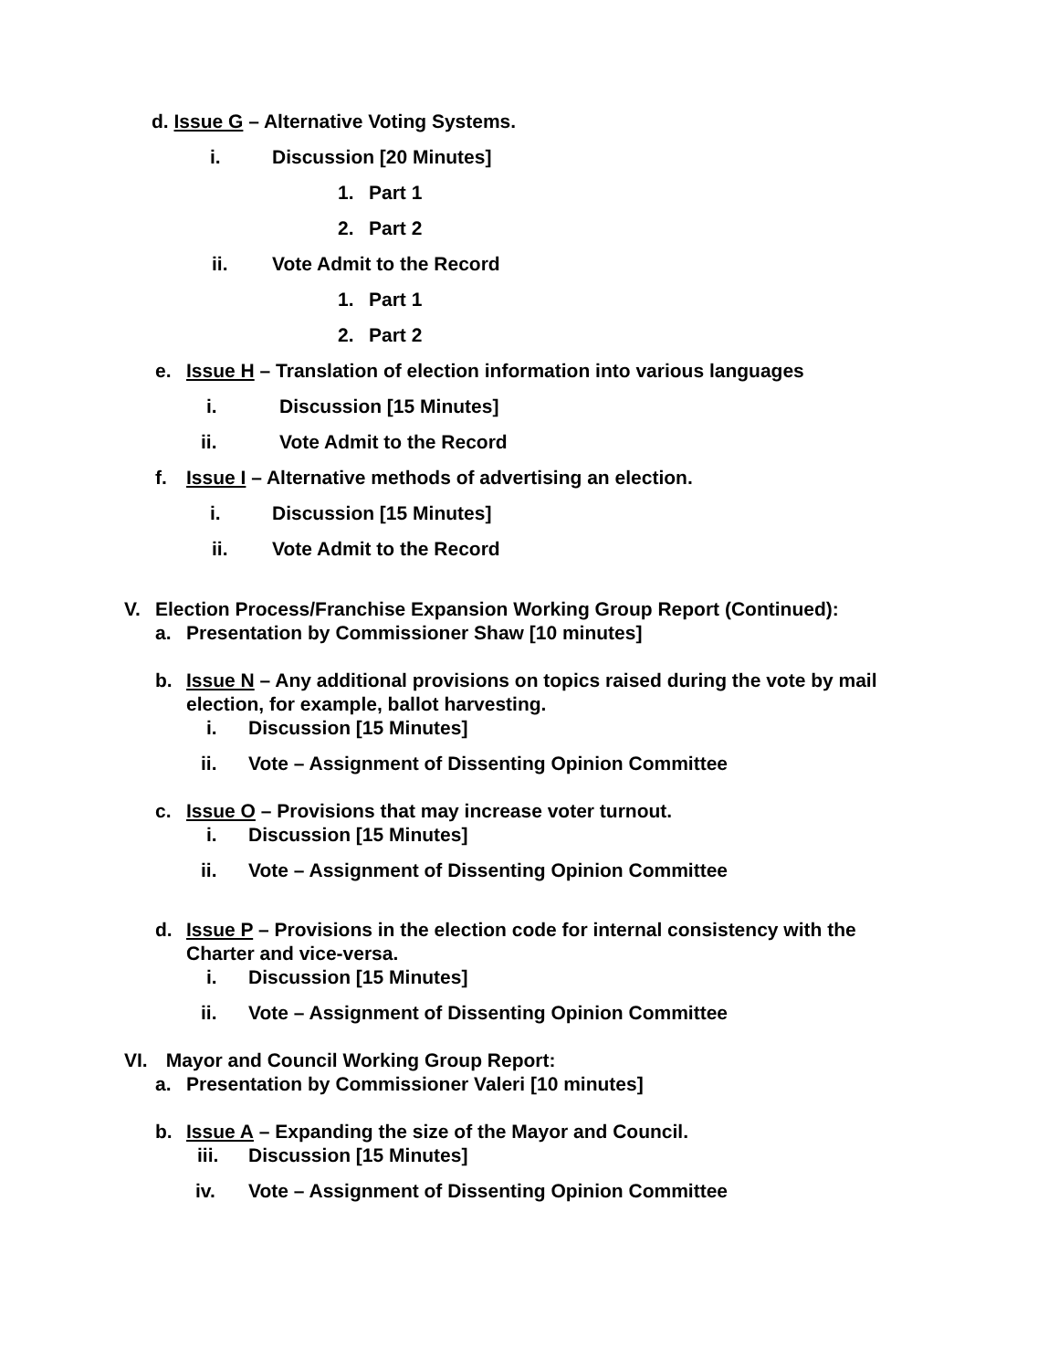d. Issue G – Alternative Voting Systems.
i. Discussion [20 Minutes]
1. Part 1
2. Part 2
ii. Vote Admit to the Record
1. Part 1
2. Part 2
e. Issue H – Translation of election information into various languages
i. Discussion [15 Minutes]
ii. Vote Admit to the Record
f. Issue I – Alternative methods of advertising an election.
i. Discussion [15 Minutes]
ii. Vote Admit to the Record
V. Election Process/Franchise Expansion Working Group Report (Continued):
a. Presentation by Commissioner Shaw [10 minutes]
b. Issue N – Any additional provisions on topics raised during the vote by mail election, for example, ballot harvesting.
i. Discussion [15 Minutes]
ii. Vote – Assignment of Dissenting Opinion Committee
c. Issue O – Provisions that may increase voter turnout.
i. Discussion [15 Minutes]
ii. Vote – Assignment of Dissenting Opinion Committee
d. Issue P – Provisions in the election code for internal consistency with the Charter and vice-versa.
i. Discussion [15 Minutes]
ii. Vote – Assignment of Dissenting Opinion Committee
VI. Mayor and Council Working Group Report:
a. Presentation by Commissioner Valeri [10 minutes]
b. Issue A – Expanding the size of the Mayor and Council.
iii. Discussion [15 Minutes]
iv. Vote – Assignment of Dissenting Opinion Committee